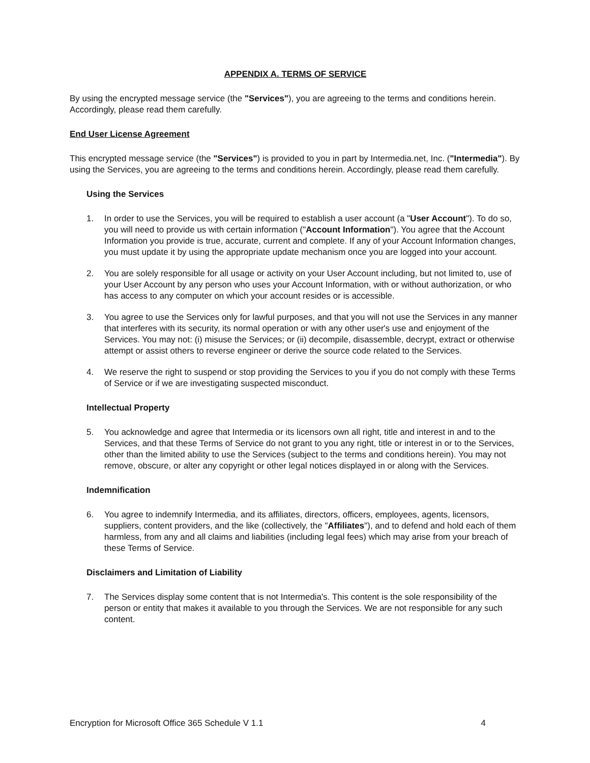APPENDIX A. TERMS OF SERVICE
By using the encrypted message service (the "Services"), you are agreeing to the terms and conditions herein. Accordingly, please read them carefully.
End User License Agreement
This encrypted message service (the "Services") is provided to you in part by Intermedia.net, Inc. ("Intermedia"). By using the Services, you are agreeing to the terms and conditions herein. Accordingly, please read them carefully.
Using the Services
1. In order to use the Services, you will be required to establish a user account (a "User Account"). To do so, you will need to provide us with certain information ("Account Information"). You agree that the Account Information you provide is true, accurate, current and complete. If any of your Account Information changes, you must update it by using the appropriate update mechanism once you are logged into your account.
2. You are solely responsible for all usage or activity on your User Account including, but not limited to, use of your User Account by any person who uses your Account Information, with or without authorization, or who has access to any computer on which your account resides or is accessible.
3. You agree to use the Services only for lawful purposes, and that you will not use the Services in any manner that interferes with its security, its normal operation or with any other user's use and enjoyment of the Services. You may not: (i) misuse the Services; or (ii) decompile, disassemble, decrypt, extract or otherwise attempt or assist others to reverse engineer or derive the source code related to the Services.
4. We reserve the right to suspend or stop providing the Services to you if you do not comply with these Terms of Service or if we are investigating suspected misconduct.
Intellectual Property
5. You acknowledge and agree that Intermedia or its licensors own all right, title and interest in and to the Services, and that these Terms of Service do not grant to you any right, title or interest in or to the Services, other than the limited ability to use the Services (subject to the terms and conditions herein). You may not remove, obscure, or alter any copyright or other legal notices displayed in or along with the Services.
Indemnification
6. You agree to indemnify Intermedia, and its affiliates, directors, officers, employees, agents, licensors, suppliers, content providers, and the like (collectively, the "Affiliates"), and to defend and hold each of them harmless, from any and all claims and liabilities (including legal fees) which may arise from your breach of these Terms of Service.
Disclaimers and Limitation of Liability
7. The Services display some content that is not Intermedia's. This content is the sole responsibility of the person or entity that makes it available to you through the Services. We are not responsible for any such content.
Encryption for Microsoft Office 365 Schedule V 1.1 4